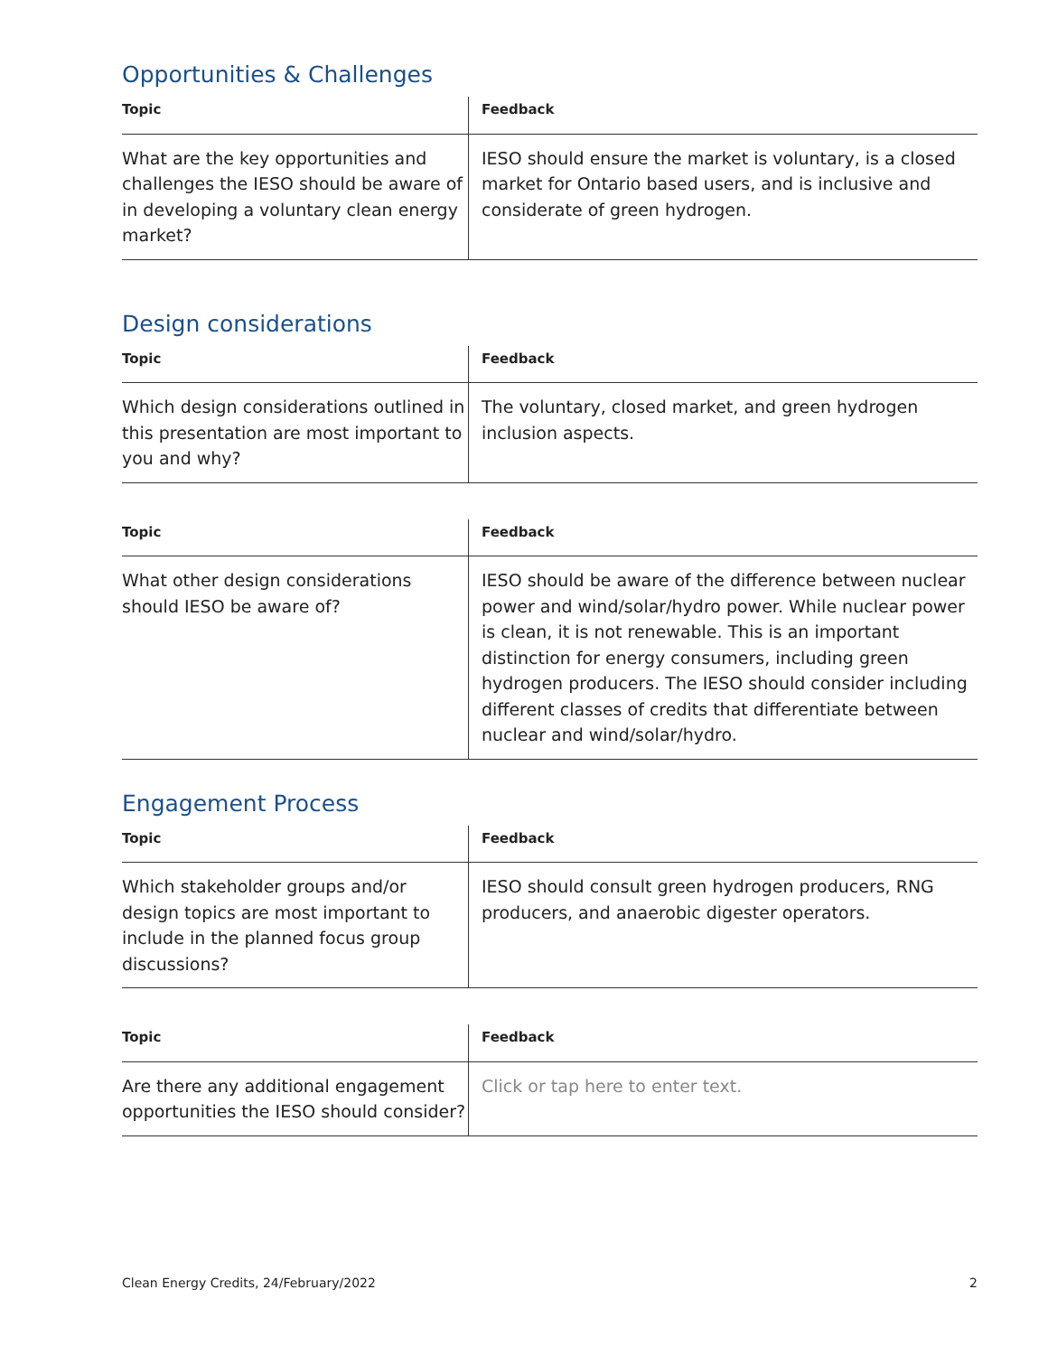Opportunities & Challenges
| Topic | Feedback |
| --- | --- |
| What are the key opportunities and challenges the IESO should be aware of in developing a voluntary clean energy market? | IESO should ensure the market is voluntary, is a closed market for Ontario based users, and is inclusive and considerate of green hydrogen. |
Design considerations
| Topic | Feedback |
| --- | --- |
| Which design considerations outlined in this presentation are most important to you and why? | The voluntary, closed market, and green hydrogen inclusion aspects. |
| Topic | Feedback |
| --- | --- |
| What other design considerations should IESO be aware of? | IESO should be aware of the difference between nuclear power and wind/solar/hydro power. While nuclear power is clean, it is not renewable. This is an important distinction for energy consumers, including green hydrogen producers. The IESO should consider including different classes of credits that differentiate between nuclear and wind/solar/hydro. |
Engagement Process
| Topic | Feedback |
| --- | --- |
| Which stakeholder groups and/or design topics are most important to include in the planned focus group discussions? | IESO should consult green hydrogen producers, RNG producers, and anaerobic digester operators. |
| Topic | Feedback |
| --- | --- |
| Are there any additional engagement opportunities the IESO should consider? | Click or tap here to enter text. |
Clean Energy Credits, 24/February/2022 2